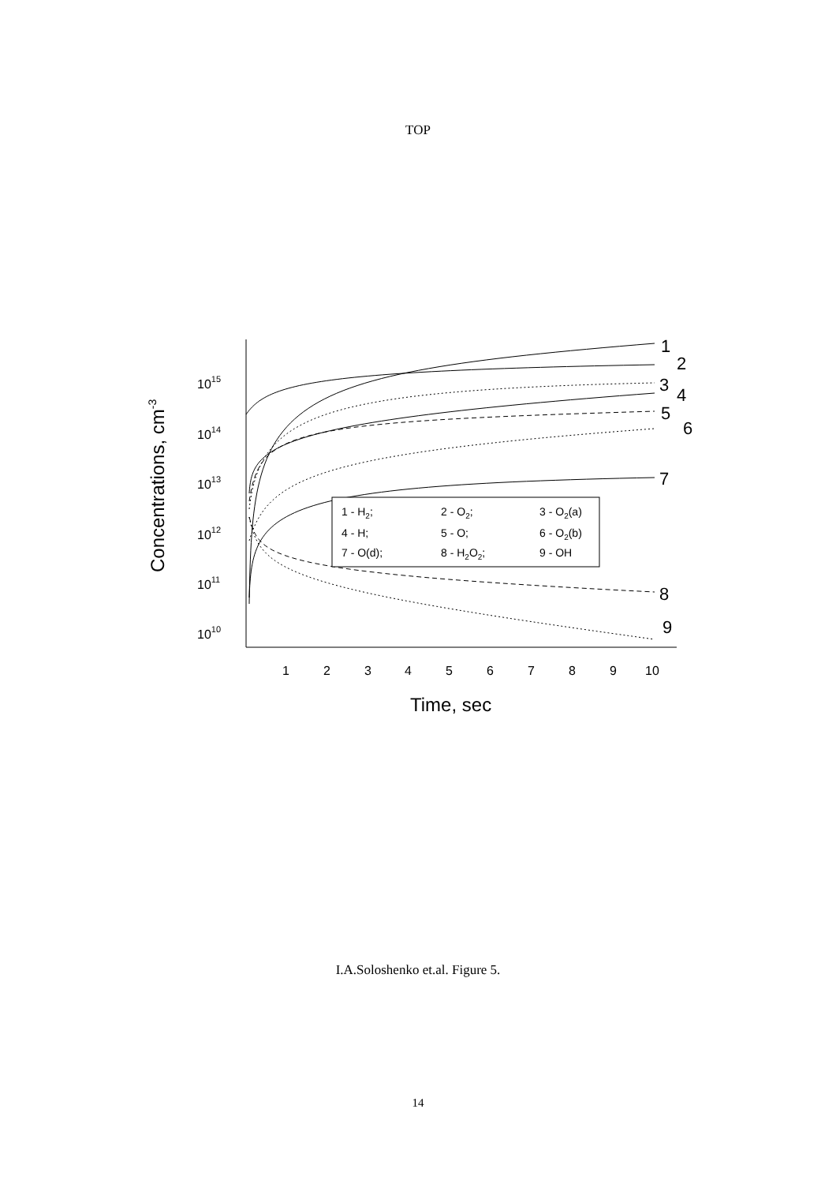TOP
1015
1014
1013
1012
1011
1010
1
2
3
4
5
6
7
8
9
10
Time, sec
Concentrations, cm-3
1
2
3
4
5
6
7
8
9
1 - H2;
2 - O2;
3 - O2(a)
4 - H;
5 - O;
6 - O2(b)
7 - O(d);
8 - H2O2;
9 - OH
I.A.Soloshenko et.al. Figure 5.
14